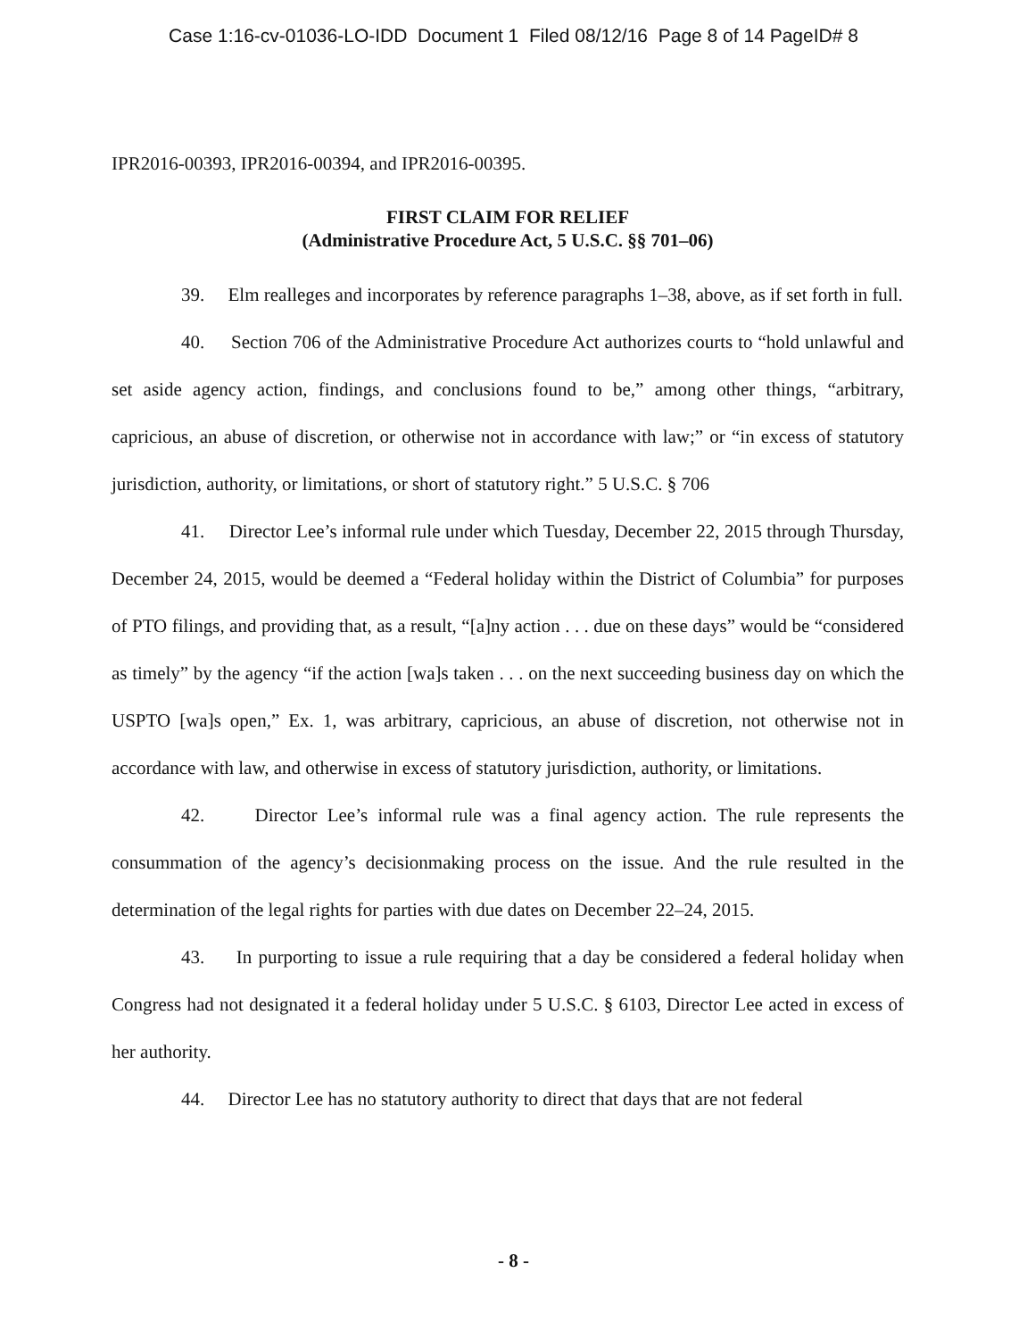Case 1:16-cv-01036-LO-IDD Document 1 Filed 08/12/16 Page 8 of 14 PageID# 8
IPR2016-00393, IPR2016-00394, and IPR2016-00395.
FIRST CLAIM FOR RELIEF
(Administrative Procedure Act, 5 U.S.C. §§ 701–06)
39. Elm realleges and incorporates by reference paragraphs 1–38, above, as if set forth in full.
40. Section 706 of the Administrative Procedure Act authorizes courts to “hold unlawful and set aside agency action, findings, and conclusions found to be,” among other things, “arbitrary, capricious, an abuse of discretion, or otherwise not in accordance with law;” or “in excess of statutory jurisdiction, authority, or limitations, or short of statutory right.” 5 U.S.C. § 706
41. Director Lee’s informal rule under which Tuesday, December 22, 2015 through Thursday, December 24, 2015, would be deemed a “Federal holiday within the District of Columbia” for purposes of PTO filings, and providing that, as a result, “[a]ny action . . . due on these days” would be “considered as timely” by the agency “if the action [wa]s taken . . . on the next succeeding business day on which the USPTO [wa]s open,” Ex. 1, was arbitrary, capricious, an abuse of discretion, not otherwise not in accordance with law, and otherwise in excess of statutory jurisdiction, authority, or limitations.
42. Director Lee’s informal rule was a final agency action. The rule represents the consummation of the agency’s decisionmaking process on the issue. And the rule resulted in the determination of the legal rights for parties with due dates on December 22–24, 2015.
43. In purporting to issue a rule requiring that a day be considered a federal holiday when Congress had not designated it a federal holiday under 5 U.S.C. § 6103, Director Lee acted in excess of her authority.
44. Director Lee has no statutory authority to direct that days that are not federal
- 8 -